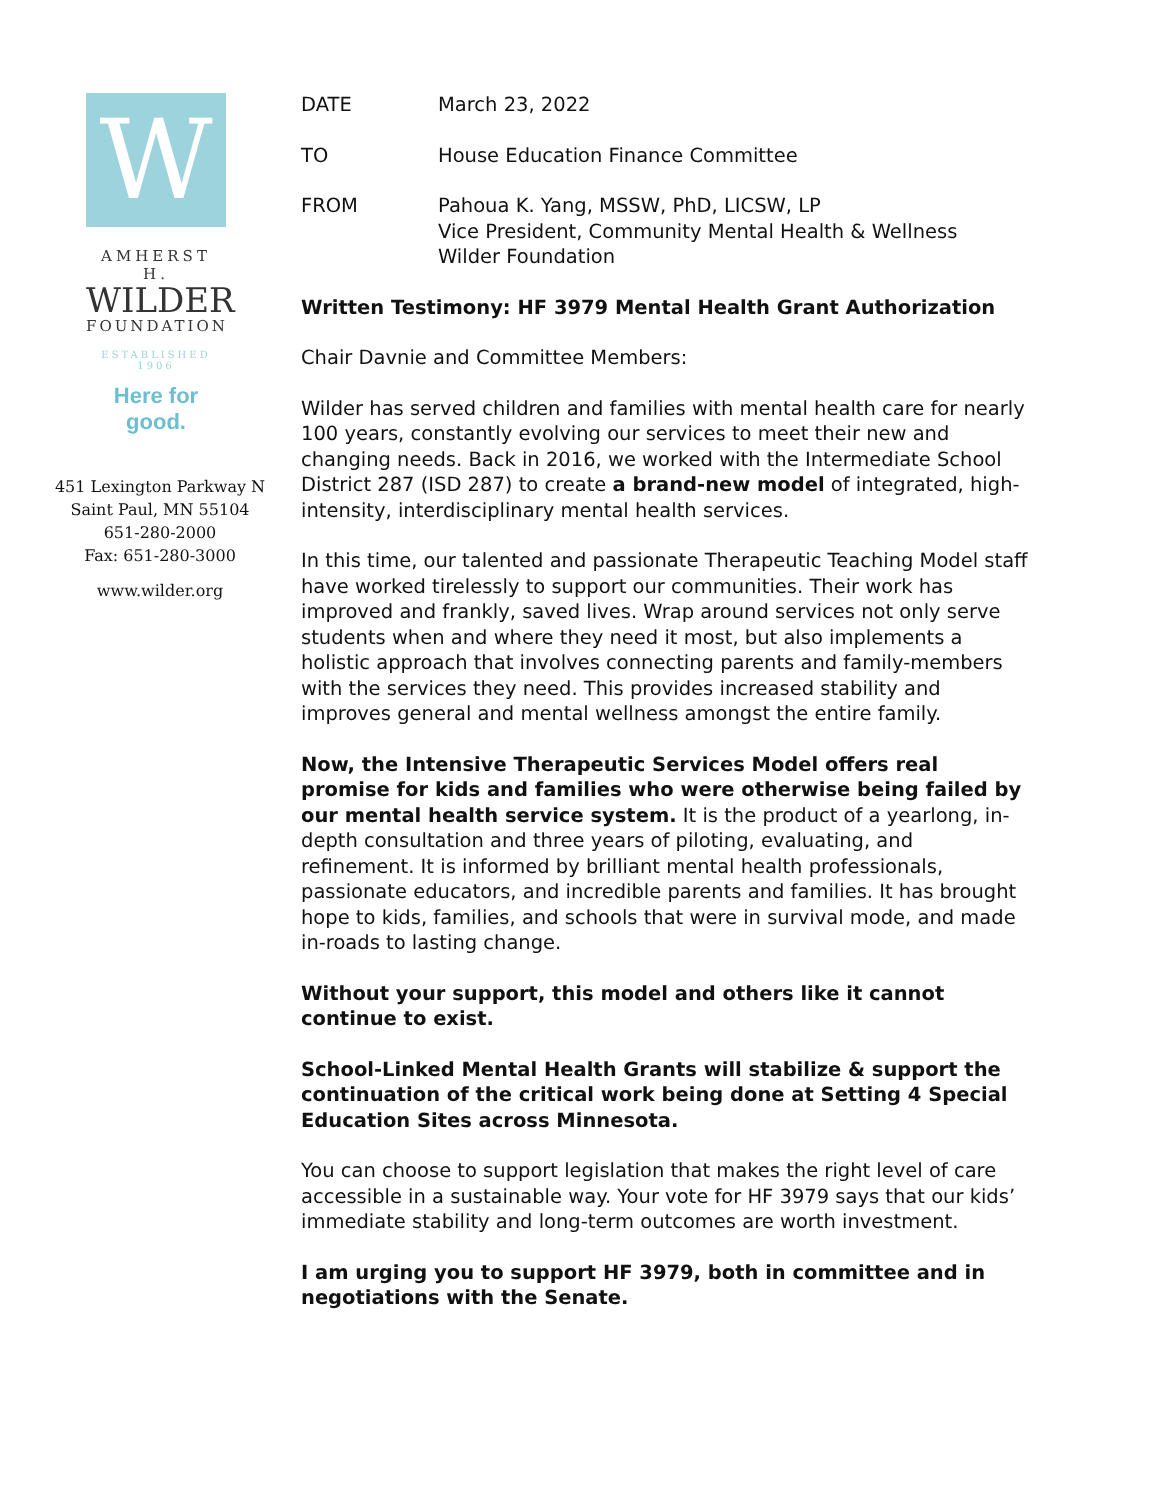W
AMHERST H.
WILDER
FOUNDATION
ESTABLISHED 1906
Here for good.
451 Lexington Parkway N
Saint Paul, MN 55104
651-280-2000
Fax: 651-280-3000
www.wilder.org
DATE March 23, 2022
TO House Education Finance Committee
FROM Pahoua K. Yang, MSSW, PhD, LICSW, LP
Vice President, Community Mental Health & Wellness
Wilder Foundation
Written Testimony: HF 3979 Mental Health Grant Authorization
Chair Davnie and Committee Members:
Wilder has served children and families with mental health care for nearly 100 years, constantly evolving our services to meet their new and changing needs. Back in 2016, we worked with the Intermediate School District 287 (ISD 287) to create a brand-new model of integrated, high-intensity, interdisciplinary mental health services.
In this time, our talented and passionate Therapeutic Teaching Model staff have worked tirelessly to support our communities. Their work has improved and frankly, saved lives. Wrap around services not only serve students when and where they need it most, but also implements a holistic approach that involves connecting parents and family-members with the services they need. This provides increased stability and improves general and mental wellness amongst the entire family.
Now, the Intensive Therapeutic Services Model offers real promise for kids and families who were otherwise being failed by our mental health service system. It is the product of a yearlong, in-depth consultation and three years of piloting, evaluating, and refinement. It is informed by brilliant mental health professionals, passionate educators, and incredible parents and families. It has brought hope to kids, families, and schools that were in survival mode, and made in-roads to lasting change.
Without your support, this model and others like it cannot continue to exist.
School-Linked Mental Health Grants will stabilize & support the continuation of the critical work being done at Setting 4 Special Education Sites across Minnesota.
You can choose to support legislation that makes the right level of care accessible in a sustainable way. Your vote for HF 3979 says that our kids’ immediate stability and long-term outcomes are worth investment.
I am urging you to support HF 3979, both in committee and in negotiations with the Senate.